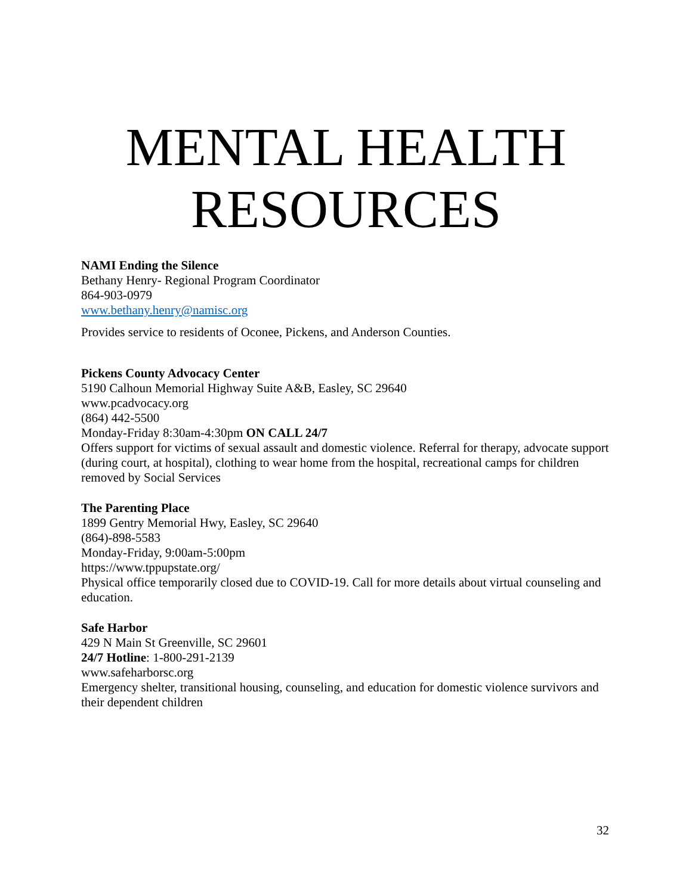MENTAL HEALTH RESOURCES
NAMI Ending the Silence
Bethany Henry- Regional Program Coordinator
864-903-0979
www.bethany.henry@namisc.org
Provides service to residents of Oconee, Pickens, and Anderson Counties.
Pickens County Advocacy Center
5190 Calhoun Memorial Highway Suite A&B, Easley, SC 29640
www.pcadvocacy.org
(864) 442-5500
Monday-Friday 8:30am-4:30pm ON CALL 24/7
Offers support for victims of sexual assault and domestic violence. Referral for therapy, advocate support (during court, at hospital), clothing to wear home from the hospital, recreational camps for children removed by Social Services
The Parenting Place
1899 Gentry Memorial Hwy, Easley, SC 29640
(864)-898-5583
Monday-Friday, 9:00am-5:00pm
https://www.tppupstate.org/
Physical office temporarily closed due to COVID-19. Call for more details about virtual counseling and education.
Safe Harbor
429 N Main St Greenville, SC 29601
24/7 Hotline: 1-800-291-2139
www.safeharborsc.org
Emergency shelter, transitional housing, counseling, and education for domestic violence survivors and their dependent children
32